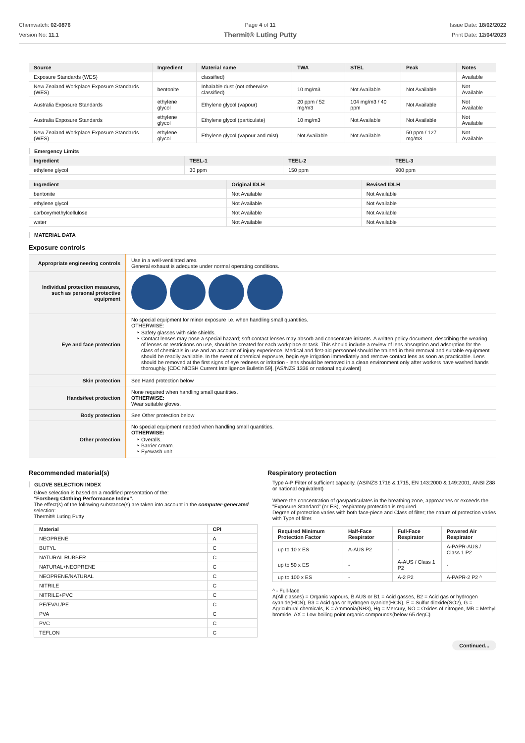Chemwatch: 02-0876
Version No: 11.1
Page 4 of 11
Thermit® Luting Putty
Issue Date: 18/02/2022
Print Date: 12/04/2023
| Source | Ingredient | Material name | TWA | STEL | Peak | Notes |
| --- | --- | --- | --- | --- | --- | --- |
| Exposure Standards (WES) | | classified) | | | | Available |
| New Zealand Workplace Exposure Standards (WES) | bentonite | Inhalable dust (not otherwise classified) | 10 mg/m3 | Not Available | Not Available | Not Available |
| Australia Exposure Standards | ethylene glycol | Ethylene glycol (vapour) | 20 ppm / 52 mg/m3 | 104 mg/m3 / 40 ppm | Not Available | Not Available |
| Australia Exposure Standards | ethylene glycol | Ethylene glycol (particulate) | 10 mg/m3 | Not Available | Not Available | Not Available |
| New Zealand Workplace Exposure Standards (WES) | ethylene glycol | Ethylene glycol (vapour and mist) | Not Available | Not Available | 50 ppm / 127 mg/m3 | Not Available |
Emergency Limits
| Ingredient | TEEL-1 | TEEL-2 | TEEL-3 |
| --- | --- | --- | --- |
| ethylene glycol | 30 ppm | 150 ppm | 900 ppm |
| Ingredient | Original IDLH | Revised IDLH |
| --- | --- | --- |
| bentonite | Not Available | Not Available |
| ethylene glycol | Not Available | Not Available |
| carboxymethylcellulose | Not Available | Not Available |
| water | Not Available | Not Available |
MATERIAL DATA
Exposure controls
| Appropriate engineering controls | Use in a well-ventilated area General exhaust is adequate under normal operating conditions. |
| Individual protection measures, such as personal protective equipment | |
| Eye and face protection | No special equipment for minor exposure i.e. when handling small quantities. OTHERWISE: Safety glasses with side shields. Contact lenses may pose a special hazard; soft contact lenses may absorb and concentrate irritants. A written policy document, describing the wearing of lenses or restrictions on use, should be created for each workplace or task. This should include a review of lens absorption and adsorption for the class of chemicals in use and an account of injury experience. Medical and first-aid personnel should be trained in their removal and suitable equipment should be readily available. In the event of chemical exposure, begin eye irrigation immediately and remove contact lens as soon as practicable. Lens should be removed at the first signs of eye redness or irritation - lens should be removed in a clean environment only after workers have washed hands thoroughly. [CDC NIOSH Current Intelligence Bulletin 59], [AS/NZS 1336 or national equivalent] |
| Skin protection | See Hand protection below |
| Hands/feet protection | None required when handling small quantities. OTHERWISE: Wear suitable gloves. |
| Body protection | See Other protection below |
| Other protection | No special equipment needed when handling small quantities. OTHERWISE: Overalls. Barrier cream. Eyewash unit. |
Recommended material(s)
GLOVE SELECTION INDEX
Glove selection is based on a modified presentation of the:
"Forsberg Clothing Performance Index".
The effect(s) of the following substance(s) are taken into account in the computer-generated selection:
Thermit® Luting Putty
| Material | CPI |
| --- | --- |
| NEOPRENE | A |
| BUTYL | C |
| NATURAL RUBBER | C |
| NATURAL+NEOPRENE | C |
| NEOPRENE/NATURAL | C |
| NITRILE | C |
| NITRILE+PVC | C |
| PE/EVAL/PE | C |
| PVA | C |
| PVC | C |
| TEFLON | C |
Respiratory protection
Type A-P Filter of sufficient capacity. (AS/NZS 1716 & 1715, EN 143:2000 & 149:2001, ANSI Z88 or national equivalent)
Where the concentration of gas/particulates in the breathing zone, approaches or exceeds the "Exposure Standard" (or ES), respiratory protection is required.
Degree of protection varies with both face-piece and Class of filter; the nature of protection varies with Type of filter.
| Required Minimum Protection Factor | Half-Face Respirator | Full-Face Respirator | Powered Air Respirator |
| --- | --- | --- | --- |
| up to 10 x ES | A-AUS P2 | - | A-PAPR-AUS / Class 1 P2 |
| up to 50 x ES | - | A-AUS / Class 1 P2 | - |
| up to 100 x ES | - | A-2 P2 | A-PAPR-2 P2 ^ |
^ - Full-face
A(All classes) = Organic vapours, B AUS or B1 = Acid gasses, B2 = Acid gas or hydrogen cyanide(HCN), B3 = Acid gas or hydrogen cyanide(HCN), E = Sulfur dioxide(SO2), G = Agricultural chemicals, K = Ammonia(NH3), Hg = Mercury, NO = Oxides of nitrogen, MB = Methyl bromide, AX = Low boiling point organic compounds(below 65 degC)
Continued...